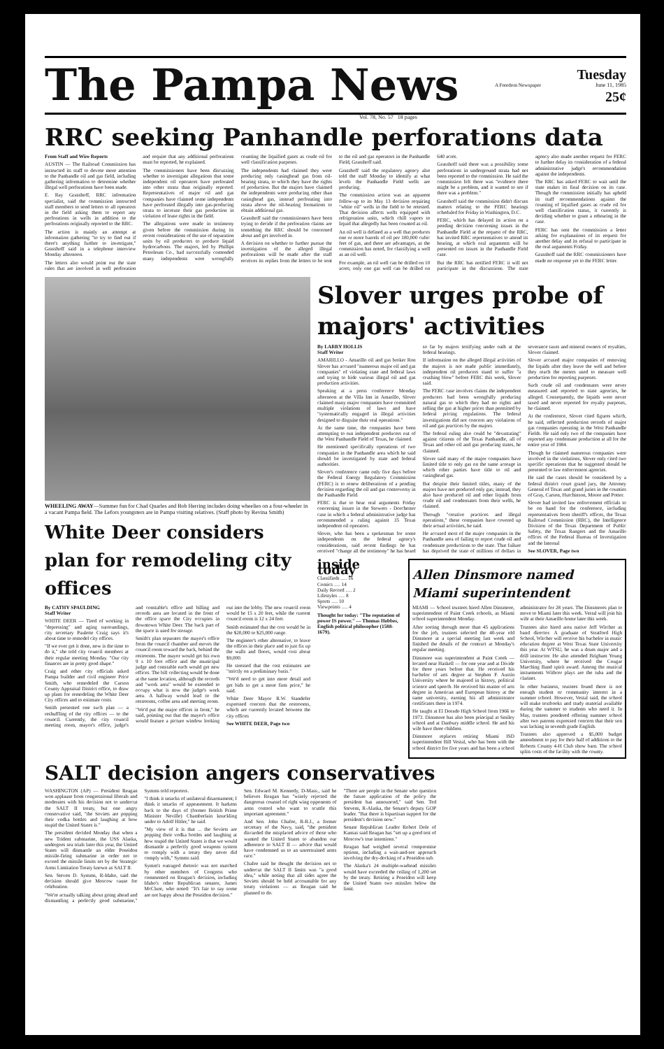The Pampa News
A Freedom Newspaper
Tuesday
June 11, 1985
25¢
Vol. 78, No. 57 18 pages
RRC seeking Panhandle perforations data
From Staff and Wire Reports
AUSTIN — The Railroad Commission has instructed its staff to devote more attention to the Panhandle oil and gas field, including gathering information to determine whether illegal well perforations have been made.
E. Ray Grasshoff, RRC information specialist, said the commission instructed staff members to send letters to all operators in the field asking them to report any perforations in wells in addition to the perforations originally reported to the RRC.
The action is mainly an attempt at information gathering "to try to find out if there's anything further to investigate," Grasshoff said in a telephone interview Monday afternoon.
The letters also would point out the state rules that are involved in well perforation and require that any additional perforations must be reported, he explained.
The commissioners have been discussing whether to investigate allegations that some independent oil operators have perforated into other strata than originally reported. Representatives of major oil and gas companies have claimed some independents have perforated illegally into gas-producing strata to increase their gas production in violation of lease rights in the field.
The allegations were made in testimony given before the commission during its recent considerations of the use of separation units by oil producers to produce liquid hydrocarbons. The majors, led by Phillips Petroleum Co., had successfully contended many independents were wrongfully counting the liquified gases as crude oil for well classification purposes.
The independents had claimed they were producing only casinghead gas from oil-bearing strata, to which they have the rights of production. But the majors have claimed the independents were producing other than casinghead gas, instead perforating into strata above the oil-bearing formations to obtain additional gas.
Grasshoff said the commissioners have been trying to decide if the perforation claims are something the RRC should be concerned about and get involved in.
A decision on whether to further pursue the investigation of the alleged illegal perforations will be made after the staff receives its replies from the letters to be sent to the oil and gas operators in the Panhandle Field, Grasshoff said.
Grasshoff said the regulatory agency also told the staff Monday to identify at what levels the Panhandle Field wells are producing.
The commission action was an apparent follow-up to its May 13 decision requiring "white oil" wells in the field to be retested. That decision affects wells equipped with refrigeration units, which chill vapors to liquid that allegedly has been counted as oil.
An oil well is defined as a well that produces one or more barrels of oil per 100,000 cubic feet of gas, and there are advantages, as the commission has noted, for classifying a well as an oil well.
For example, an oil well can be drilled on 10 acres; only one gas well can be drilled on 640 acres.
Grasshoff said there was a possibility some perforations in underground strata had not been reported to the commission. He said the commission felt there was "evidence there might be a problem, and it wanted to see if there was a problem."
Grasshoff said the commission didn't discuss matters relating to the FERC hearings scheduled for Friday in Washington, D.C.
FERC, which has delayed its action on a pending decision concerning issues in the Panhandle Field at the request of the RRC, has invited RRC representatives to attend its hearing, at which oral arguments will be presented on issues in the Panhandle Field case.
But the RRC has notified FERC it will not participate in the discussions. The state agency also made another request for FERC to further delay its consideration of a federal administrative judge's recommendation against the independents.
The RRC has asked FERC to wait until the state makes its final decision on its case. Though the commission initially has upheld its staff recommendations against the counting of liquified gases as crude oil for well classification status, it currently is deciding whether to grant a rehearing in the case.
FERC has sent the commission a letter asking for explanations of its request for another delay and its refusal to participate in the oral arguments Friday.
Grasshoff said the RRC commissioners have made no response yet to the FERC letter.
WHEELING AWAY—Summer fun for Chad Quarles and Bob Herring includes doing wheelies on a four-wheeler in a vacant Pampa field. The Lefors youngsters are in Pampa visiting relatives. (Staff photo by Revina Smith)
White Deer considers plan for remodeling city offices
By CATHY SPAULDING
Staff Writer
WHITE DEER — Tired of working in "depressing" and aging surroundings, city secretary Paulette Craig says it's about time to remodel city offices.
"If we ever get it done, now is the time to do it," she told city council members at their regular meeting Monday. "Our city finances are in pretty good shape."
Craig and other city officials asked Pampa builder and civil engineer Price Smith, who remodeled the Carson County Appraisal District office, to draw up plans for remodeling the White Deer City offices and to estimate costs.
Smith presented one such plan — a reshuffling of the city offices — to the council. Currently, the city council meeting room, mayor's office, judge's and constable's office and billing and records area are located in the front of the office space the City occupies in downtown White Deer. The back part of the space is used for storage.
Smith's plan separates the mayor's office from the council chamber and moves the council room toward the back, behind the restrooms. The mayor would get his own 9 x 10 foot office and the municipal judge and constable each would get new offices. The bill collecting would be done at the same location, although the records and "work area" would be extended to occupy what is now the judge's work area. A hallway would lead to the restrooms, coffee area and meeting room.
"We'd put the major offices in front," he said, pointing out that the mayor's office would feature a picture window looking out into the lobby. The new council room would be 15 x 20 feet, while the current council room is 12 x 24 feet.
Smith estimated that the cost would be in the $20,000 to $25,000 range.
The engineer's other alternative, to leave the offices in their place and to just fix up the walls and floors, would cost about $9,000.
He stressed that the cost estimates are "strictly on a preliminary basis."
"We'd need to get into more detail and get bids to get a more firm price," he said.
White Deer Mayor R.W. Standefer expressed concern that the restrooms, which are currently located between the city offices
See WHITE DEER, Page two
Slover urges probe of majors' activities
By LARRY HOLLIS
Staff Writer
AMARILLO - Amarillo oil and gas broker Ron Slover has accused "numerous major oil and gas companies" of violating state and federal laws and trying to hide various illegal oil and gas production activities.
Speaking at a press conference Monday afternoon at the Villa Inn in Amarillo, Slover claimed many major companies have committed multiple violations of laws and have "systematically engaged in illegal activities designed to disguise their real operations."
At the same time, the companies have been attempting to run independent producers out of the West Panhandle Field of Texas, he claimed.
He mentioned specifically operations of two companies in the Panhandle area which he said should be investigated by state and federal authorities.
Slover's conference came only five days before the Federal Energy Regulatory Commission (FERC) is to renew deliberations of a pending decision regarding the oil and gas controversy in the Panhandle Field.
FERC is due to hear oral arguments Friday concerning issues in the Stowers - Dorchester case in which a federal administrative judge has recommended a ruling against 35 Texas independent oil operators.
Slover, who has been a spokesman for some independents on the federal agency's considerations, said recent findings he has received "change all the testimony" he has heard so far by majors testifying under oath at the federal hearings.
If information on the alleged illegal activities of the majors is not made public immediately, independent oil producers stand to suffer "a crushing blow" before FERC this week, Slover said.
The FERC case involves claims the independent producers had been wrongfully producing natural gas to which they had no rights and selling the gas at higher prices than permitted by federal pricing regulations. The federal investigations did not concern any violations of oil and gas practices by the majors.
The federal ruling also could be "devastating" against citizens of the Texas Panhandle, all of Texas and other oil and gas producing states, he claimed.
Slover said many of the major companies have limited title to only gas on the same acreage in which other parties have title to oil and casinghead gas.
But despite their limited titles, many of the majors have not produced only gas; instead, they also have produced oil and other liquids from crude oil and condensates from their wells, he claimed.
Through "creative practices and illegal operations," these companies have covered up their actual activities, he said.
He accused most of the major companies in the Panhandle area of failing to report crude oil and condensate productions to the state. That failure has deprived the state of millions of dollars in severance taxes and mineral owners of royalties, Slover claimed.
Slover accused major companies of removing the liquids after they leave the well and before they reach the meters used to measure well production for reporting purposes.
Such crude oil and condensates were never measured and reported to state agencies, he alleged. Consequently, the liquids were never taxed and never reported for royalty purposes, he claimed.
At the conference, Slover cited figures which, he said, reflected production records of major gas companies operating in the West Panhandle Fields. He said only two of the companies have reported any condensate production at all for the entire year of 1984.
Though he claimed numerous companies were involved in the violations, Slover only cited two specific operations that he suggested should be presented to law enforcement agencies.
He said the cases should be considered by a federal district court grand jury, the Attorney General of Texas and grand juries in the counties of Gray, Carson, Hutchinson, Moore and Potter.
Slover had invited law enforcement officials to be on hand for the conference, including representatives from sheriff's offices, the Texas Railroad Commission (RRC), the Intelligence Division of the Texas Department of Public Safety, the Texas Rangers and the Amarillo offices of the Federal Bureau of Investigation and the Internal
See SLOVER, Page two
inside today
Classifieds ..... 16
Comics ..... 14
Daily Record ..... 2
Lifestyles ..... 8
Sports ..... 10
Viewpoints ..... 4
Thought for today: "The reputation of power IS power." — Thomas Hobbes, English political philosopher (1588-1679).
Allen Dinsmore named Miami superintendent
MIAMI — School trustees hired Allen Dinsmore, superintendent of Paint Creek schools, as Miami school superintendent Monday.
After sorting through more than 45 applications for the job, trustees selected the 40-year old Dinsmore at a special meeting last week and finished the details of the contract at Monday's regular meeting.
Dinsmore was superintendent at Paint Creek — located near Haskell — for one year and at Divide for three years before that. He received his bachelor of arts degree at Stephen F. Austin University where he majored in history, political science and speech. He received his master of arts degree in American and European history at the same university, earning his all administrator certificates there in 1974.
He taught at El Dorado High School from 1966 to 1973. Dinsmore has also been principal at Smiley school and at Danbury middle school. He and his wife have three children.
Dinsmore replaces retiring Miami ISD superintendent Bill Vestal, who has been with the school district for five years and has been a school administrator for 28 years. The Dinsmores plan to move to Miami later this week. Vestal will join his wife at their Amarillo home later this week.
Trustees also hired area native Jeff Witcher as band director. A graduate of Stratford High School, Witcher will receive his bachelor in music education degree at West Texas State University this year. At WTSU, he was a drum major and a drill instructor. He also attended Brigham Young University, where he received the Cougar Marching Band spirit award. Among the musical insturments Withcer plays are the tuba and the clarinet.
In other business, trustees found there is not enough student or community interest in a summer school. However, Vestal said, the school will make textbooks and study material available during the summer to students who need it. In May, trustees pondered offering summer school after two patrons expressed concern that their son was lacking in seventh grade English.
Trustees also approved a $5,000 budget amendment to pay for their half of additions to the Roberts County 4-H Club show barn. The school splits costs of the facility with the county.
SALT decision angers conservatives
WASHINGTON (AP) — President Reagan won applause from congressional liberals and moderates with his decision not to undercut the SALT II treaty, but one angry conservative said, "the Soviets are popping their vodka bottles and laughing at how stupid the United States is."
The president decided Monday that when a new Trident submarine, the USS Alaska, undergoes sea trials later this year, the United States will dismantle an older Poseidon missile-firing submarine in order not to exceed the missile limits set by the Strategic Arms Limitation Treaty known as SALT II.
Sen. Steven D. Symms, R-Idaho, said the decision should give Moscow cause for celebration.
"We're actually talking about going ahead and dismantling a perfectly good submarine," Symms told reporters.
"I think it smacks of unilateral disarmament; I think it smacks of appeasement. It harkens back to the days of (former British Prime Minister Neville) Chamberlain knuckling under to Adolf Hitler," he said.
"My view of it is that ... the Soviets are popping their vodka bottles and laughing at how stupid the United States is that we would dismantle a perfectly good weapons system to comply with a treaty they never did comply with," Symms said.
Symm's outraged rhetoric was not matched by other members of Congress who commented on Reagan's decision, including Idaho's other Republican senator, James McClure, who noted: "It's fair to say some are not happy about the Poseidon decision."
Sen. Edward M. Kennedy, D-Mass., said he believes Reagan has "wisely rejected the dangerous counsel of right wing opponents of arms control who want to scuttle this important agreement."
And Sen. John Chafee, R-R.I., a former secretary of the Navy, said, "the president discarded the misplaced advice of those who wanted the United States to abandon our adherence to SALT II — advice that would have condemned us to an unrestrained arms race."
Chafee said he thought the decision not to undercut the SALT II limits was "a good idea," while noting that all sides agree the Soviets should be held accountable for any treaty violations — as Reagan said he planned to do.
"There are people in the Senate who question the future application of the policy the president has announced," said Sen. Ted Stevens, R-Alaska, the Senate's deputy GOP leader. "But there is bipartisan support for the president's decision now."
Senate Republican Leader Robert Dole of Kansas said Reagan has "set up a good test of Moscow's true intentions."
Reagan had weighed several compromise options, including a wait-and-see approach involving the dry-docking of a Poseidon sub.
The Alaska's 24 multiple-warhead missiles would have exceeded the ceiling of 1,200 set by the treaty. Retiring a Poseidon will keep the United States two missiles below the limit.